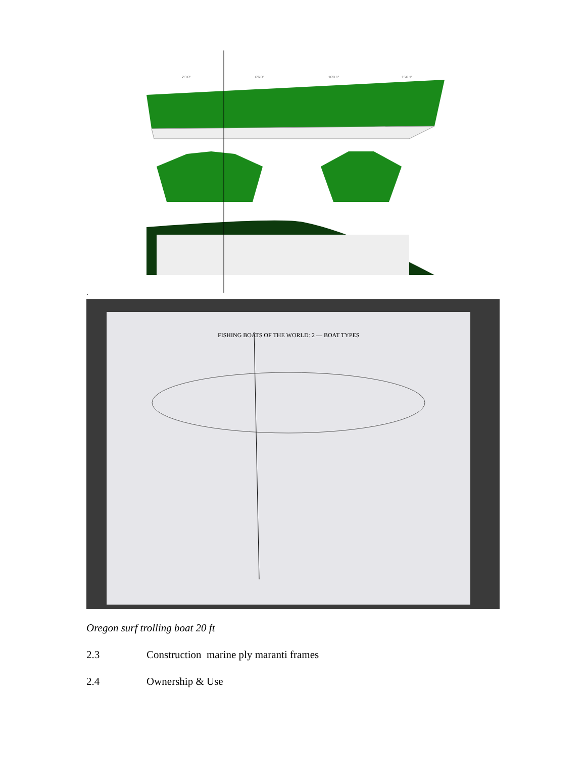2'3.0"
6'6.0"
10'9.1"
15'0.1"
.
FISHING BOATS OF THE WORLD: 2 — BOAT TYPES
Oregon surf trolling boat 20 ft
2.3 Construction marine ply maranti frames
2.4 Ownership & Use